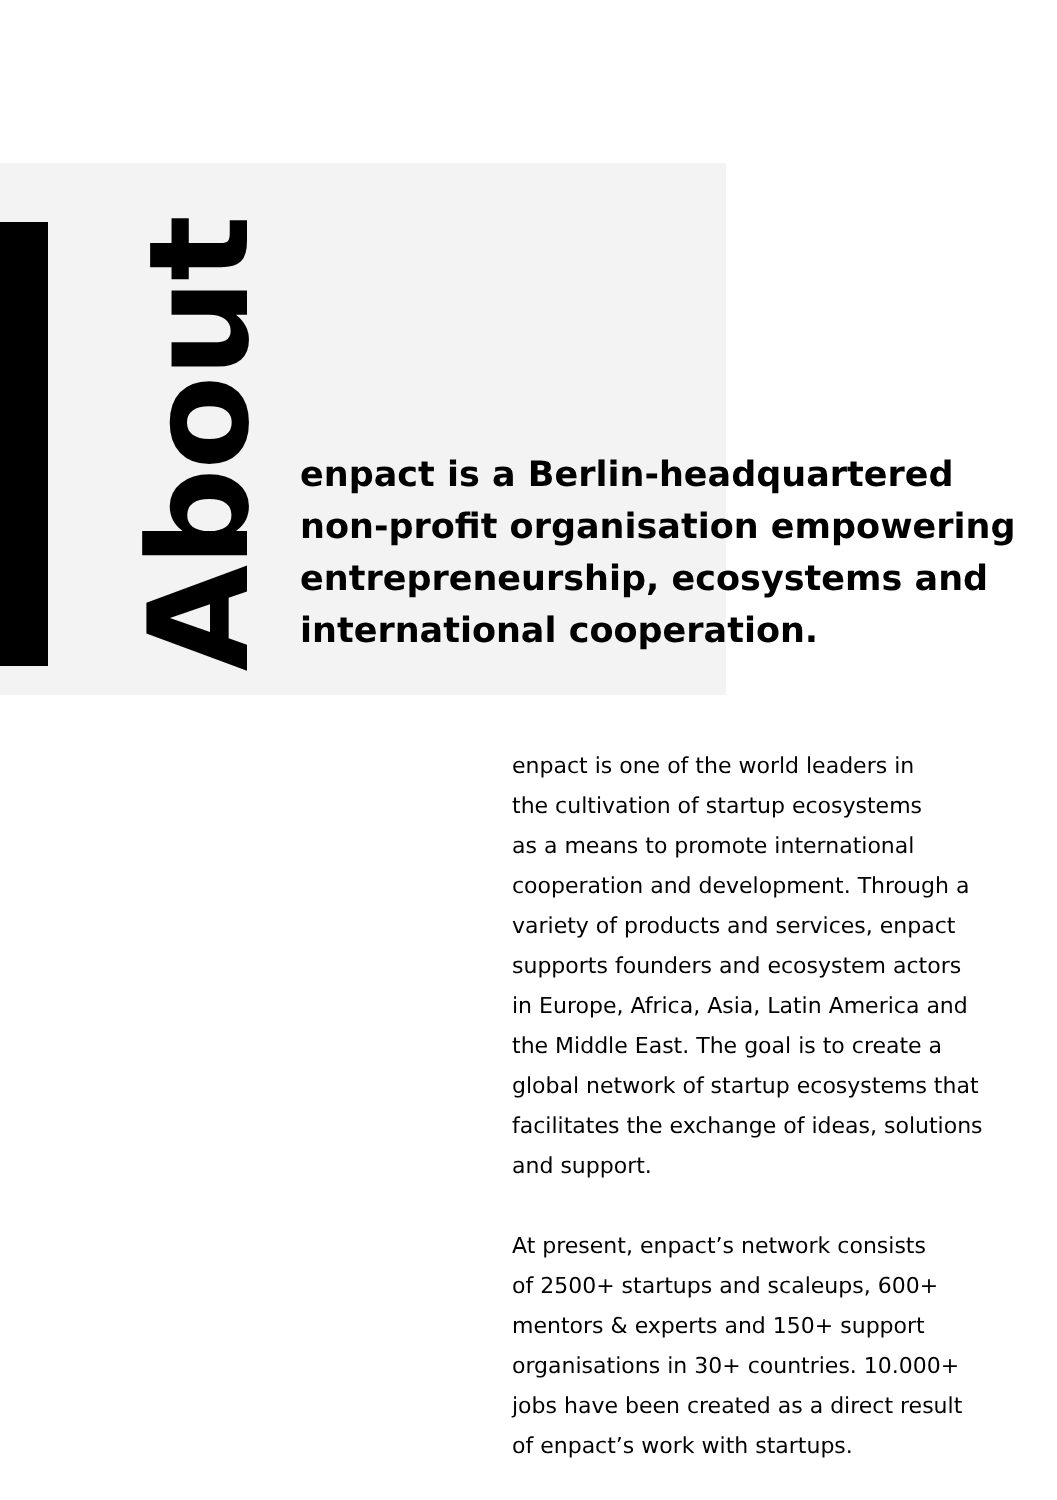About
enpact is a Berlin-headquartered non-profit organisation empowering entrepreneurship, ecosystems and international cooperation.
enpact is one of the world leaders in
the cultivation of startup ecosystems
as a means to promote international
cooperation and development. Through a
variety of products and services, enpact
supports founders and ecosystem actors
in Europe, Africa, Asia, Latin America and
the Middle East. The goal is to create a
global network of startup ecosystems that
facilitates the exchange of ideas, solutions
and support.
At present, enpact’s network consists
of 2500+ startups and scaleups, 600+
mentors & experts and 150+ support
organisations in 30+ countries. 10.000+
jobs have been created as a direct result
of enpact’s work with startups.